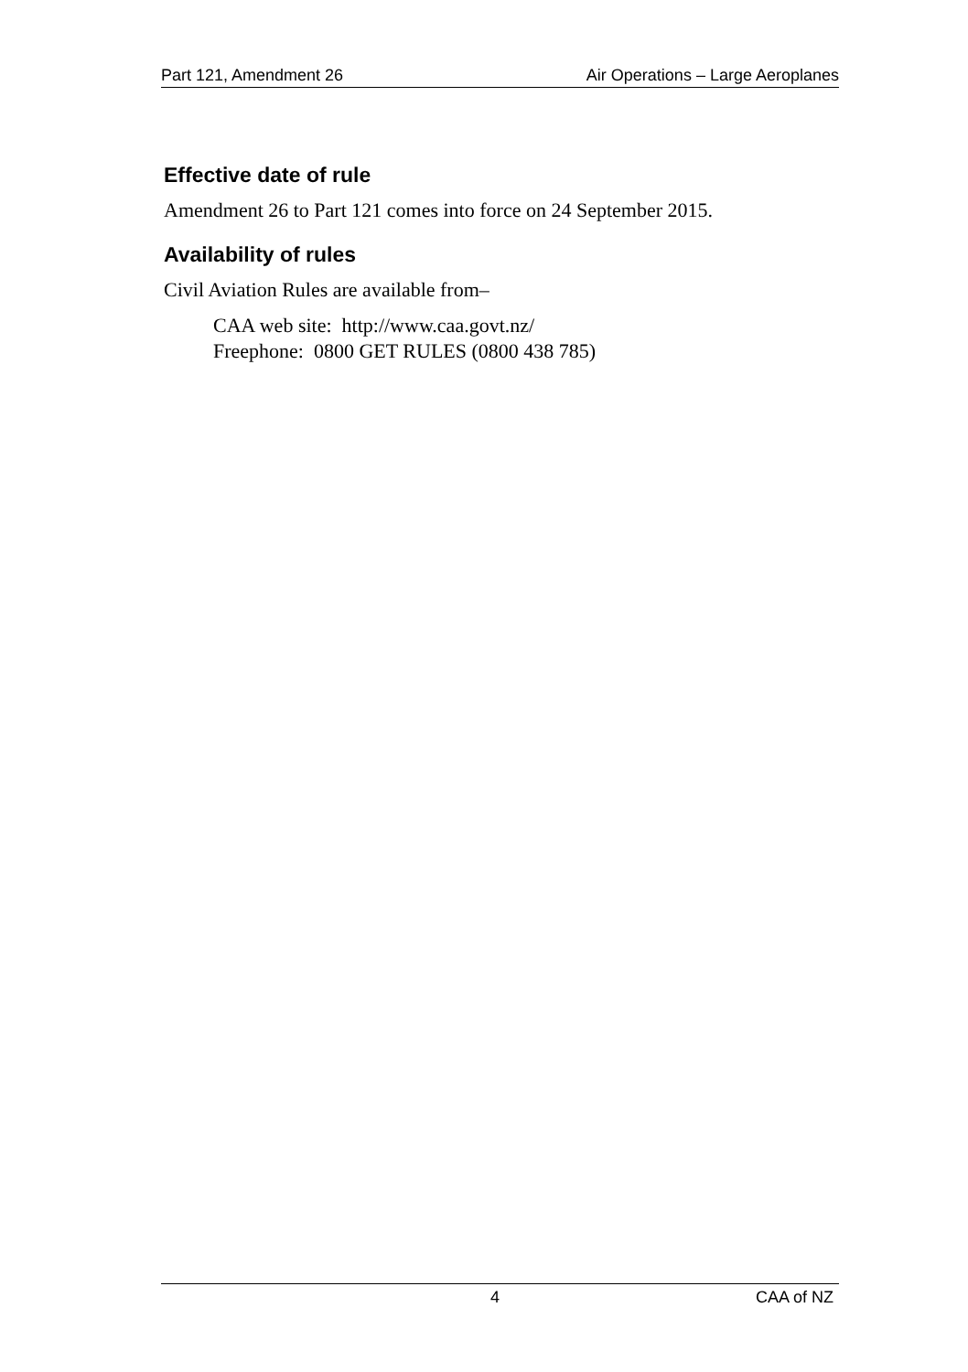Part 121, Amendment 26 Air Operations – Large Aeroplanes
Effective date of rule
Amendment 26 to Part 121 comes into force on 24 September 2015.
Availability of rules
Civil Aviation Rules are available from–
CAA web site: http://www.caa.govt.nz/
Freephone: 0800 GET RULES (0800 438 785)
4 CAA of NZ